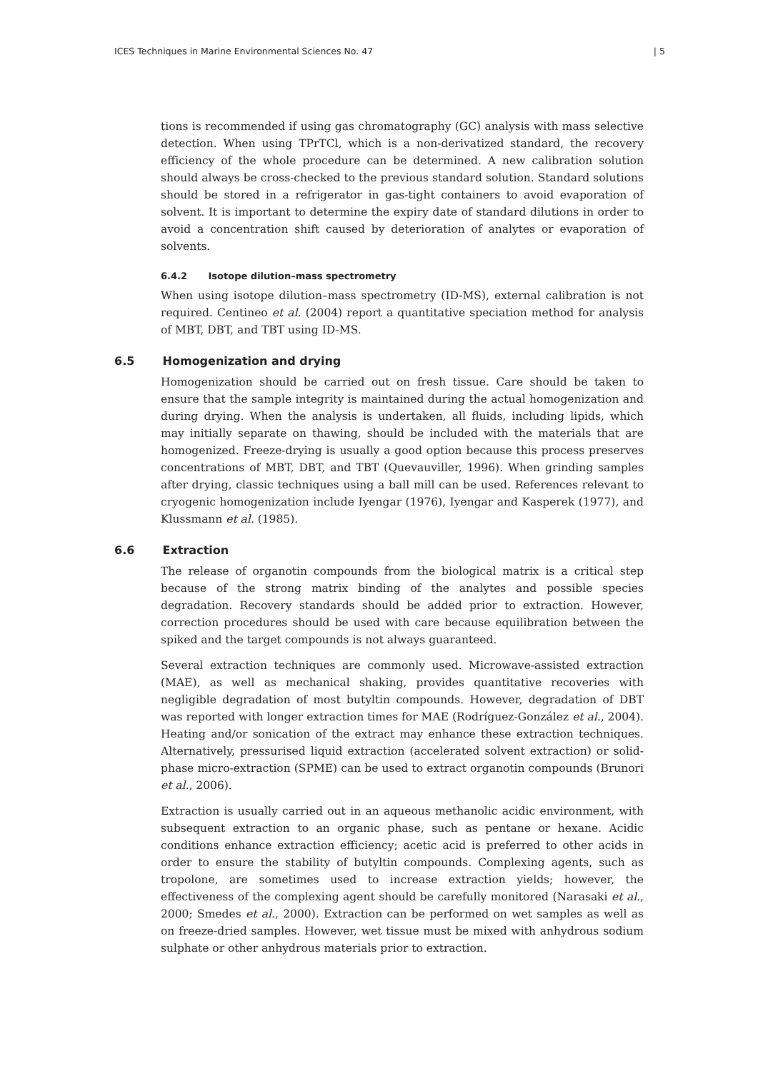ICES Techniques in Marine Environmental Sciences No. 47 | 5
tions is recommended if using gas chromatography (GC) analysis with mass selective detection. When using TPrTCl, which is a non-derivatized standard, the recovery efficiency of the whole procedure can be determined. A new calibration solution should always be cross-checked to the previous standard solution. Standard solutions should be stored in a refrigerator in gas-tight containers to avoid evaporation of solvent. It is important to determine the expiry date of standard dilutions in order to avoid a concentration shift caused by deterioration of analytes or evaporation of solvents.
6.4.2 Isotope dilution–mass spectrometry
When using isotope dilution–mass spectrometry (ID-MS), external calibration is not required. Centineo et al. (2004) report a quantitative speciation method for analysis of MBT, DBT, and TBT using ID-MS.
6.5 Homogenization and drying
Homogenization should be carried out on fresh tissue. Care should be taken to ensure that the sample integrity is maintained during the actual homogenization and during drying. When the analysis is undertaken, all fluids, including lipids, which may initially separate on thawing, should be included with the materials that are homogenized. Freeze-drying is usually a good option because this process preserves concentrations of MBT, DBT, and TBT (Quevauviller, 1996). When grinding samples after drying, classic techniques using a ball mill can be used. References relevant to cryogenic homogenization include Iyengar (1976), Iyengar and Kasperek (1977), and Klussmann et al. (1985).
6.6 Extraction
The release of organotin compounds from the biological matrix is a critical step because of the strong matrix binding of the analytes and possible species degradation. Recovery standards should be added prior to extraction. However, correction procedures should be used with care because equilibration between the spiked and the target compounds is not always guaranteed.
Several extraction techniques are commonly used. Microwave-assisted extraction (MAE), as well as mechanical shaking, provides quantitative recoveries with negligible degradation of most butyltin compounds. However, degradation of DBT was reported with longer extraction times for MAE (Rodríguez-González et al., 2004). Heating and/or sonication of the extract may enhance these extraction techniques. Alternatively, pressurised liquid extraction (accelerated solvent extraction) or solid-phase micro-extraction (SPME) can be used to extract organotin compounds (Brunori et al., 2006).
Extraction is usually carried out in an aqueous methanolic acidic environment, with subsequent extraction to an organic phase, such as pentane or hexane. Acidic conditions enhance extraction efficiency; acetic acid is preferred to other acids in order to ensure the stability of butyltin compounds. Complexing agents, such as tropolone, are sometimes used to increase extraction yields; however, the effectiveness of the complexing agent should be carefully monitored (Narasaki et al., 2000; Smedes et al., 2000). Extraction can be performed on wet samples as well as on freeze-dried samples. However, wet tissue must be mixed with anhydrous sodium sulphate or other anhydrous materials prior to extraction.